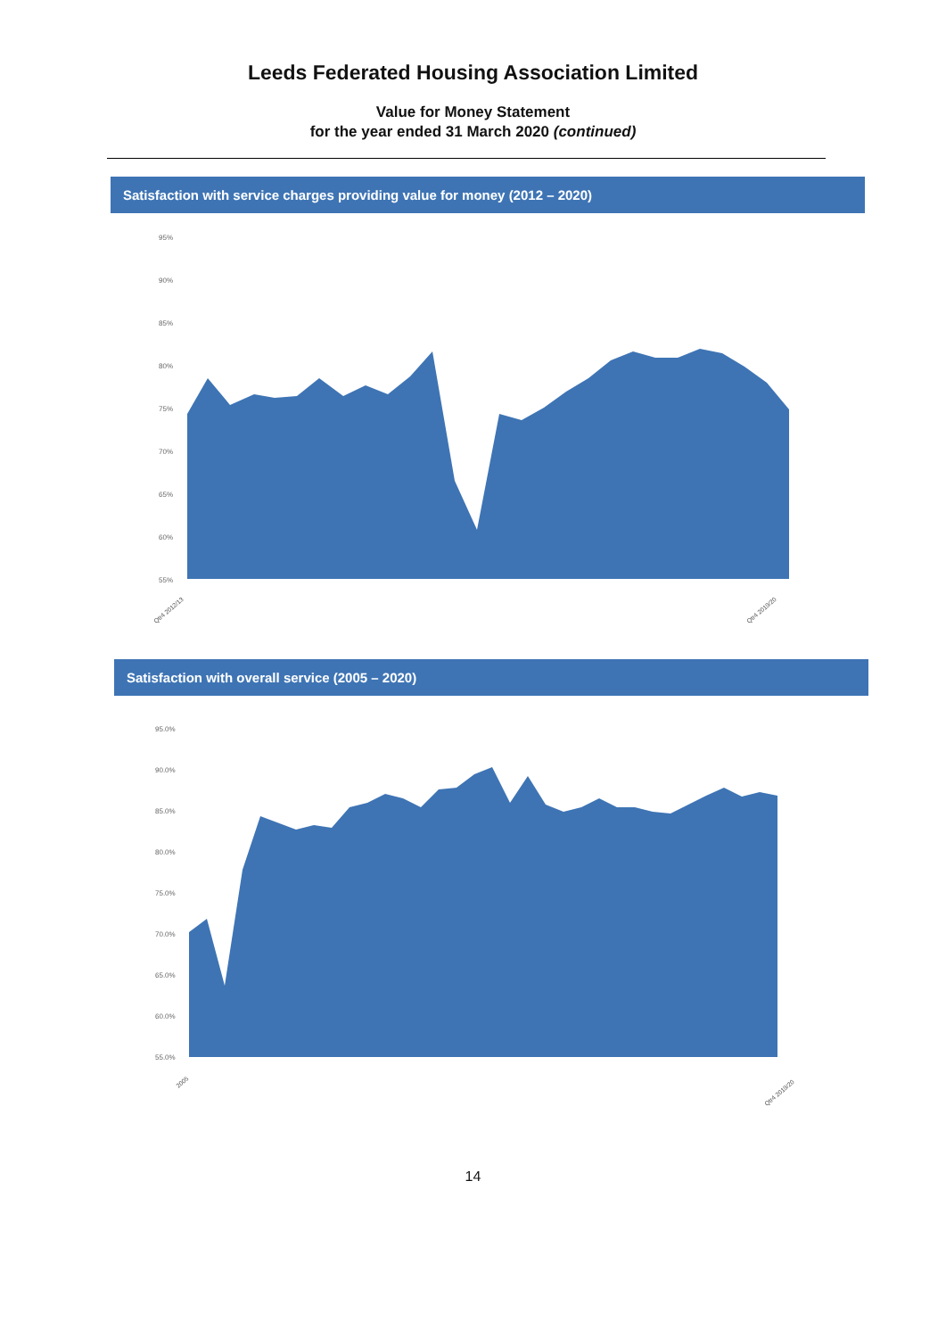Leeds Federated Housing Association Limited
Value for Money Statement
for the year ended 31 March 2020 (continued)
Satisfaction with service charges providing value for money (2012 – 2020)
95%
90%
85%
80%
75%
70%
65%
60%
55%
Qtr4 2012/13
Qtr4 2019/20
Satisfaction with overall service (2005 – 2020)
95.0%
90.0%
85.0%
80.0%
75.0%
70.0%
65.0%
60.0%
55.0%
2005
Qtr4 2019/20
14